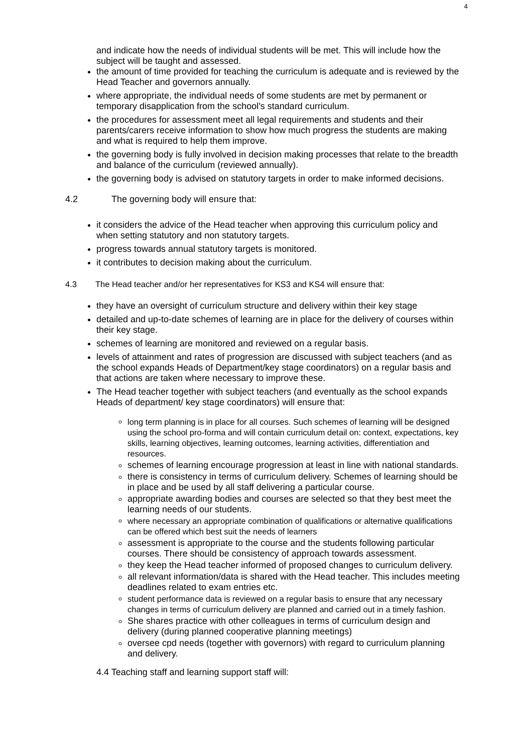4
and indicate how the needs of individual students will be met. This will include how the subject will be taught and assessed.
the amount of time provided for teaching the curriculum is adequate and is reviewed by the Head Teacher and governors annually.
where appropriate, the individual needs of some students are met by permanent or temporary disapplication from the school’s standard curriculum.
the procedures for assessment meet all legal requirements and students and their parents/carers receive information to show how much progress the students are making and what is required to help them improve.
the governing body is fully involved in decision making processes that relate to the breadth and balance of the curriculum (reviewed annually).
the governing body is advised on statutory targets in order to make informed decisions.
4.2 The governing body will ensure that:
it considers the advice of the Head teacher when approving this curriculum policy and when setting statutory and non statutory targets.
progress towards annual statutory targets is monitored.
it contributes to decision making about the curriculum.
4.3 The Head teacher and/or her representatives for KS3 and KS4 will ensure that:
they have an oversight of curriculum structure and delivery within their key stage
detailed and up-to-date schemes of learning are in place for the delivery of courses within their key stage.
schemes of learning are monitored and reviewed on a regular basis.
levels of attainment and rates of progression are discussed with subject teachers (and as the school expands Heads of Department/key stage coordinators) on a regular basis and that actions are taken where necessary to improve these.
The Head teacher together with subject teachers (and eventually as the school expands Heads of department/ key stage coordinators) will ensure that:
long term planning is in place for all courses. Such schemes of learning will be designed using the school pro-forma and will contain curriculum detail on: context, expectations, key skills, learning objectives, learning outcomes, learning activities, differentiation and resources.
schemes of learning encourage progression at least in line with national standards.
there is consistency in terms of curriculum delivery. Schemes of learning should be in place and be used by all staff delivering a particular course.
appropriate awarding bodies and courses are selected so that they best meet the learning needs of our students.
where necessary an appropriate combination of qualifications or alternative qualifications can be offered which best suit the needs of learners
assessment is appropriate to the course and the students following particular courses. There should be consistency of approach towards assessment.
they keep the Head teacher informed of proposed changes to curriculum delivery.
all relevant information/data is shared with the Head teacher. This includes meeting deadlines related to exam entries etc.
student performance data is reviewed on a regular basis to ensure that any necessary changes in terms of curriculum delivery are planned and carried out in a timely fashion.
She shares practice with other colleagues in terms of curriculum design and delivery (during planned cooperative planning meetings)
oversee cpd needs (together with governors) with regard to curriculum planning and delivery.
4.4 Teaching staff and learning support staff will: